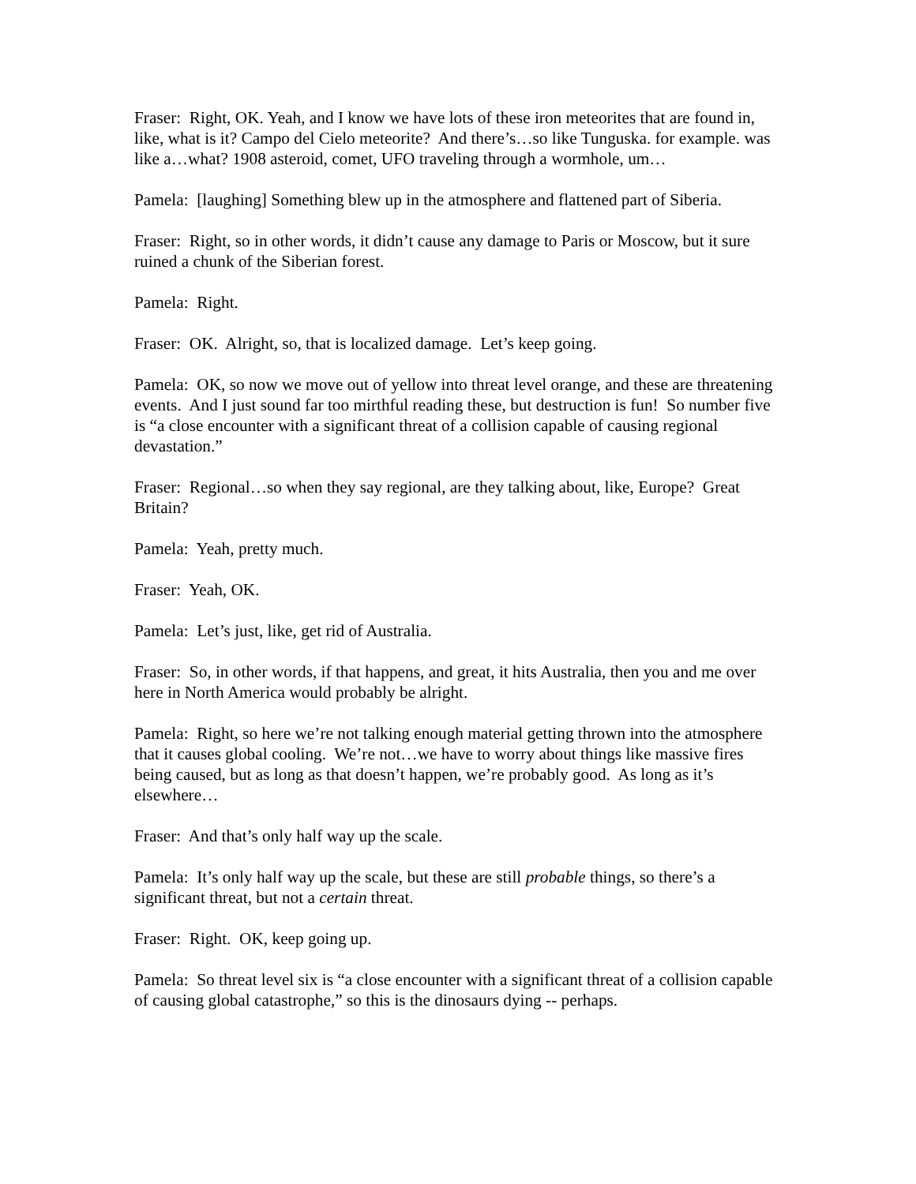Fraser: Right, OK. Yeah, and I know we have lots of these iron meteorites that are found in, like, what is it? Campo del Cielo meteorite? And there’s…so like Tunguska. for example. was like a…what? 1908 asteroid, comet, UFO traveling through a wormhole, um…
Pamela: [laughing] Something blew up in the atmosphere and flattened part of Siberia.
Fraser: Right, so in other words, it didn’t cause any damage to Paris or Moscow, but it sure ruined a chunk of the Siberian forest.
Pamela: Right.
Fraser: OK. Alright, so, that is localized damage. Let’s keep going.
Pamela: OK, so now we move out of yellow into threat level orange, and these are threatening events. And I just sound far too mirthful reading these, but destruction is fun! So number five is “a close encounter with a significant threat of a collision capable of causing regional devastation.”
Fraser: Regional…so when they say regional, are they talking about, like, Europe? Great Britain?
Pamela: Yeah, pretty much.
Fraser: Yeah, OK.
Pamela: Let’s just, like, get rid of Australia.
Fraser: So, in other words, if that happens, and great, it hits Australia, then you and me over here in North America would probably be alright.
Pamela: Right, so here we’re not talking enough material getting thrown into the atmosphere that it causes global cooling. We’re not…we have to worry about things like massive fires being caused, but as long as that doesn’t happen, we’re probably good. As long as it’s elsewhere…
Fraser: And that’s only half way up the scale.
Pamela: It’s only half way up the scale, but these are still probable things, so there’s a significant threat, but not a certain threat.
Fraser: Right. OK, keep going up.
Pamela: So threat level six is “a close encounter with a significant threat of a collision capable of causing global catastrophe,” so this is the dinosaurs dying -- perhaps.